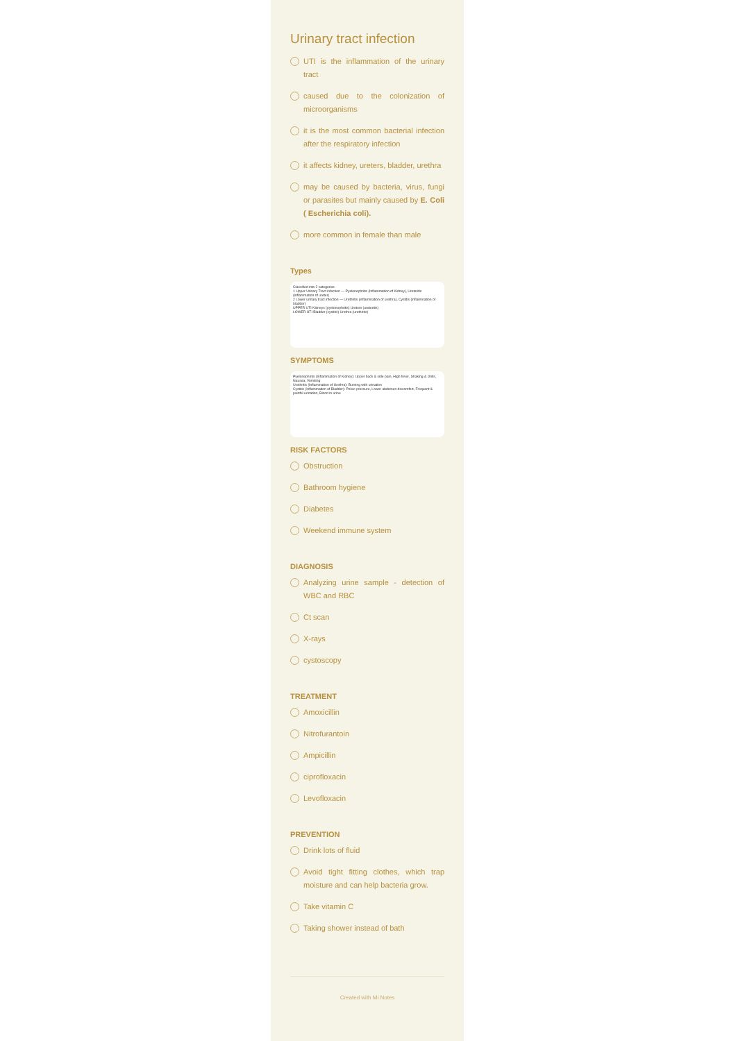Urinary tract infection
UTI is the inflammation of the urinary tract
caused due to the colonization of microorganisms
it is the most common bacterial infection after the respiratory infection
it affects kidney, ureters, bladder, urethra
may be caused by bacteria, virus, fungi or parasites but mainly caused by E. Coli ( Escherichia coli).
more common in female than male
Types
Classified into 2 categories
1 Upper Urinary Tract infection — Pyelonephritis (Inflammation of Kidney), Ureteritis (Inflammation of ureter)
2 Lower urinary tract infection — Urethritis (inflammation of urethra), Cystitis (inflammation of bladder)
UPPER UTI Kidneys (pyelonephritis) Ureters (ureteritis)
LOWER UTI Bladder (cystitis) Urethra (urethritis)
SYMPTOMS
Pyelonephritis (Inflammation of Kidney): Upper back & side pain, High fever, Shaking & chills, Nausea, Vomiting
Urethritis (Inflammation of Urethra): Burning with urination
Cystitis (Inflammation of Bladder): Pelvic pressure, Lower abdomen discomfort, Frequent & painful urination, Blood in urine
RISK FACTORS
Obstruction
Bathroom hygiene
Diabetes
Weekend immune system
DIAGNOSIS
Analyzing urine sample - detection of WBC and RBC
Ct scan
X-rays
cystoscopy
TREATMENT
Amoxicillin
Nitrofurantoin
Ampicillin
ciprofloxacin
Levofloxacin
PREVENTION
Drink lots of fluid
Avoid tight fitting clothes, which trap moisture and can help bacteria grow.
Take vitamin C
Taking shower instead of bath
Created with Mi Notes